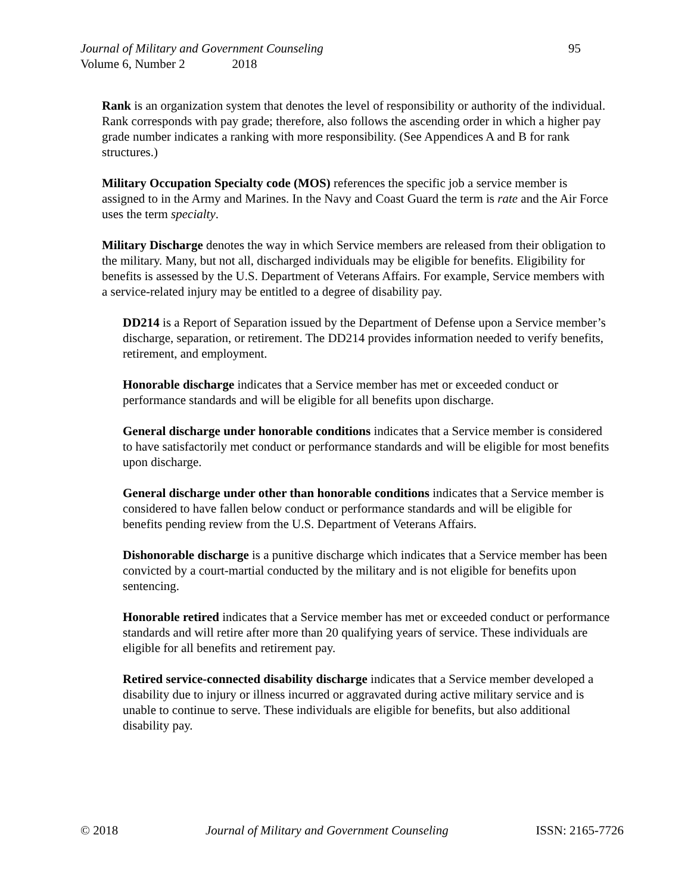Journal of Military and Government Counseling 95
Volume 6, Number 2 2018
Rank is an organization system that denotes the level of responsibility or authority of the individual. Rank corresponds with pay grade; therefore, also follows the ascending order in which a higher pay grade number indicates a ranking with more responsibility. (See Appendices A and B for rank structures.)
Military Occupation Specialty code (MOS) references the specific job a service member is assigned to in the Army and Marines. In the Navy and Coast Guard the term is rate and the Air Force uses the term specialty.
Military Discharge denotes the way in which Service members are released from their obligation to the military. Many, but not all, discharged individuals may be eligible for benefits. Eligibility for benefits is assessed by the U.S. Department of Veterans Affairs. For example, Service members with a service-related injury may be entitled to a degree of disability pay.
DD214 is a Report of Separation issued by the Department of Defense upon a Service member’s discharge, separation, or retirement. The DD214 provides information needed to verify benefits, retirement, and employment.
Honorable discharge indicates that a Service member has met or exceeded conduct or performance standards and will be eligible for all benefits upon discharge.
General discharge under honorable conditions indicates that a Service member is considered to have satisfactorily met conduct or performance standards and will be eligible for most benefits upon discharge.
General discharge under other than honorable conditions indicates that a Service member is considered to have fallen below conduct or performance standards and will be eligible for benefits pending review from the U.S. Department of Veterans Affairs.
Dishonorable discharge is a punitive discharge which indicates that a Service member has been convicted by a court-martial conducted by the military and is not eligible for benefits upon sentencing.
Honorable retired indicates that a Service member has met or exceeded conduct or performance standards and will retire after more than 20 qualifying years of service. These individuals are eligible for all benefits and retirement pay.
Retired service-connected disability discharge indicates that a Service member developed a disability due to injury or illness incurred or aggravated during active military service and is unable to continue to serve. These individuals are eligible for benefits, but also additional disability pay.
© 2018 Journal of Military and Government Counseling ISSN: 2165-7726